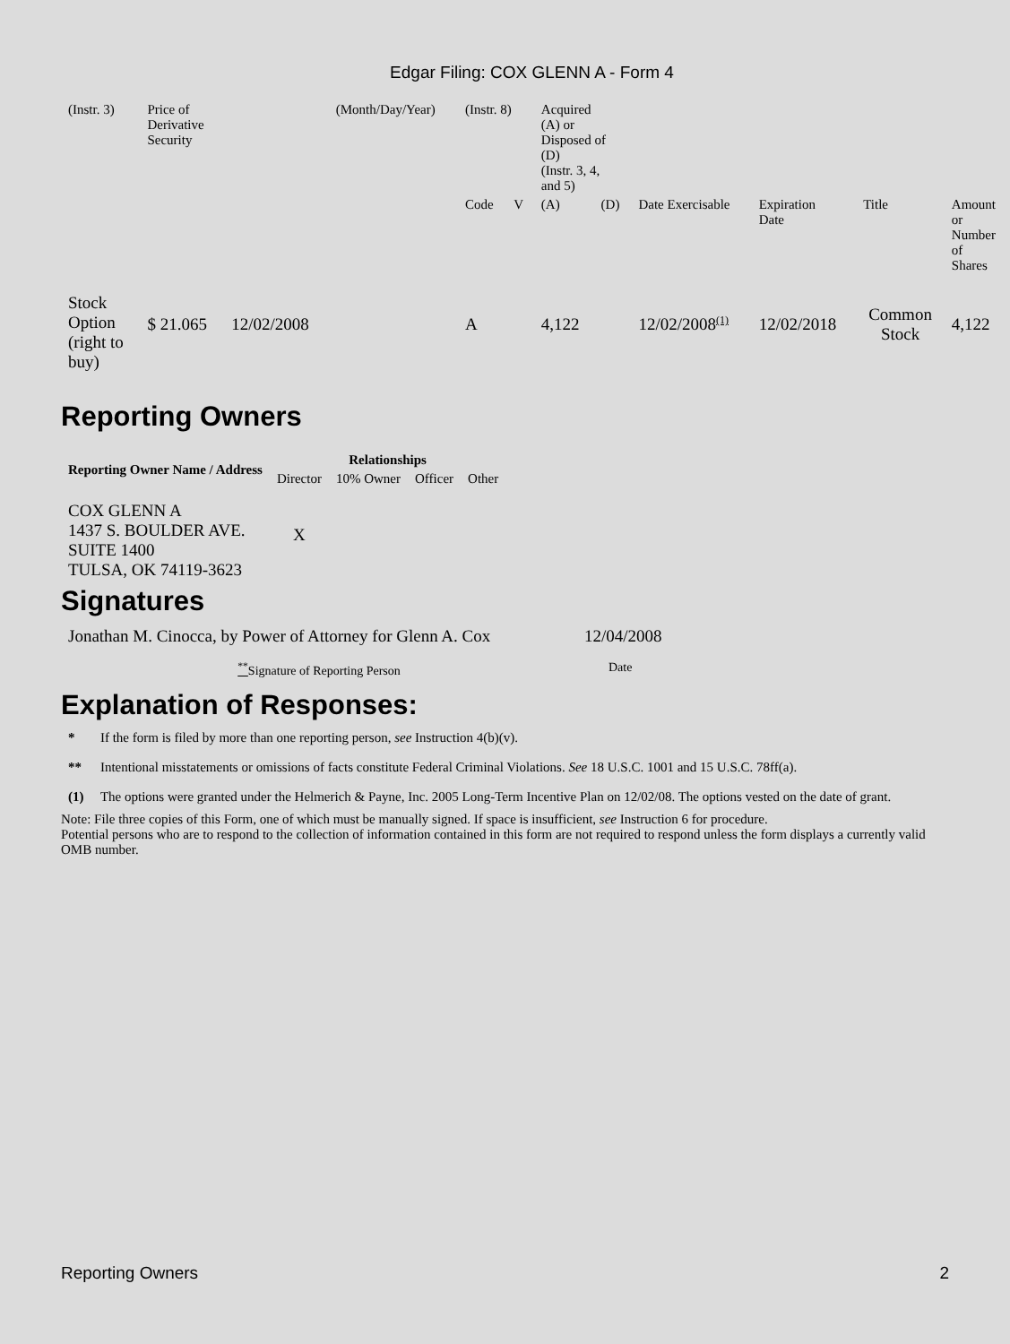Edgar Filing: COX GLENN A - Form 4
| (Instr. 3) | Price of Derivative Security | | (Month/Day/Year) | (Instr. 8) | | Acquired (A) or Disposed of (D) (Instr. 3, 4, and 5) | | | | | |
| | | | | Code | V | (A) | (D) | Date Exercisable | Expiration Date | Title | Amount or Number of Shares |
| Stock Option (right to buy) | $ 21.065 | 12/02/2008 | | A | | 4,122 | | 12/02/2008<sup>(1)</sup> | 12/02/2018 | Common Stock | 4,122 |
Reporting Owners
| Reporting Owner Name / Address | Relationships | | | |
| --- | --- | --- | --- | --- |
| | Director | 10% Owner | Officer | Other |
| COX GLENN A 1437 S. BOULDER AVE. SUITE 1400 TULSA, OK 74119-3623 | X | | | |
Signatures
| Jonathan M. Cinocca, by Power of Attorney for Glenn A. Cox | 12/04/2008 |
| <sup>**</sup> Signature of Reporting Person | Date |
Explanation of Responses:
| * | If the form is filed by more than one reporting person, see Instruction 4(b)(v). |
| ** | Intentional misstatements or omissions of facts constitute Federal Criminal Violations. See 18 U.S.C. 1001 and 15 U.S.C. 78ff(a). |
| (1) | The options were granted under the Helmerich & Payne, Inc. 2005 Long-Term Incentive Plan on 12/02/08. The options vested on the date of grant. |
Note: File three copies of this Form, one of which must be manually signed. If space is insufficient, see Instruction 6 for procedure.
Potential persons who are to respond to the collection of information contained in this form are not required to respond unless the form displays a currently valid OMB number.
Reporting Owners 2